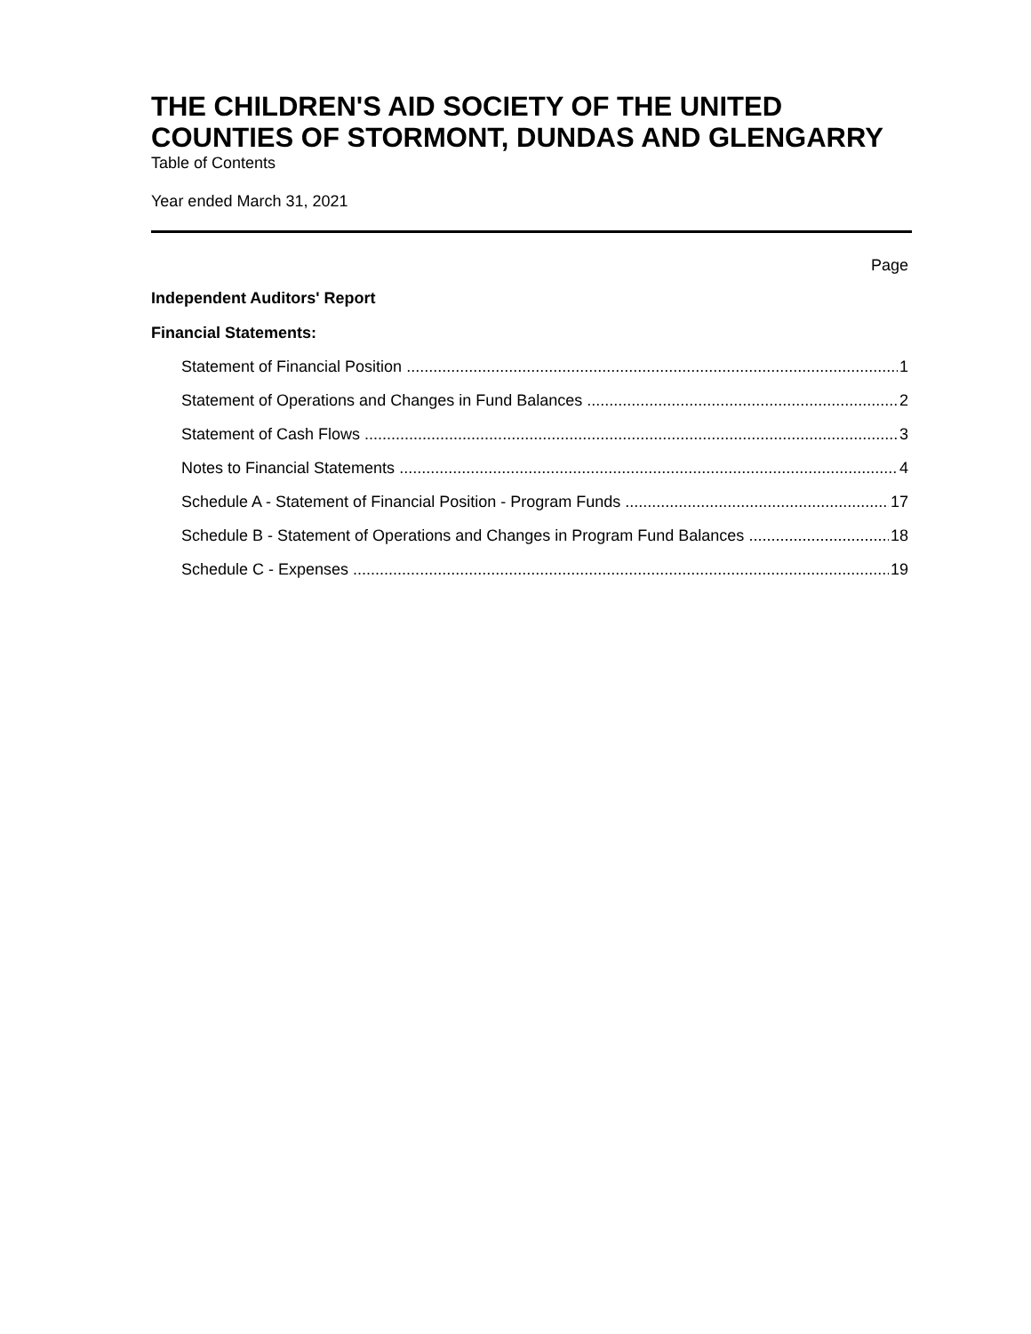THE CHILDREN'S AID SOCIETY OF THE UNITED COUNTIES OF STORMONT, DUNDAS AND GLENGARRY
Table of Contents
Year ended March 31, 2021
Page
Independent Auditors' Report
Financial Statements:
Statement of Financial Position 1
Statement of Operations and Changes in Fund Balances 2
Statement of Cash Flows 3
Notes to Financial Statements 4
Schedule A - Statement of Financial Position - Program Funds 17
Schedule B - Statement of Operations and Changes in Program Fund Balances 18
Schedule C - Expenses 19